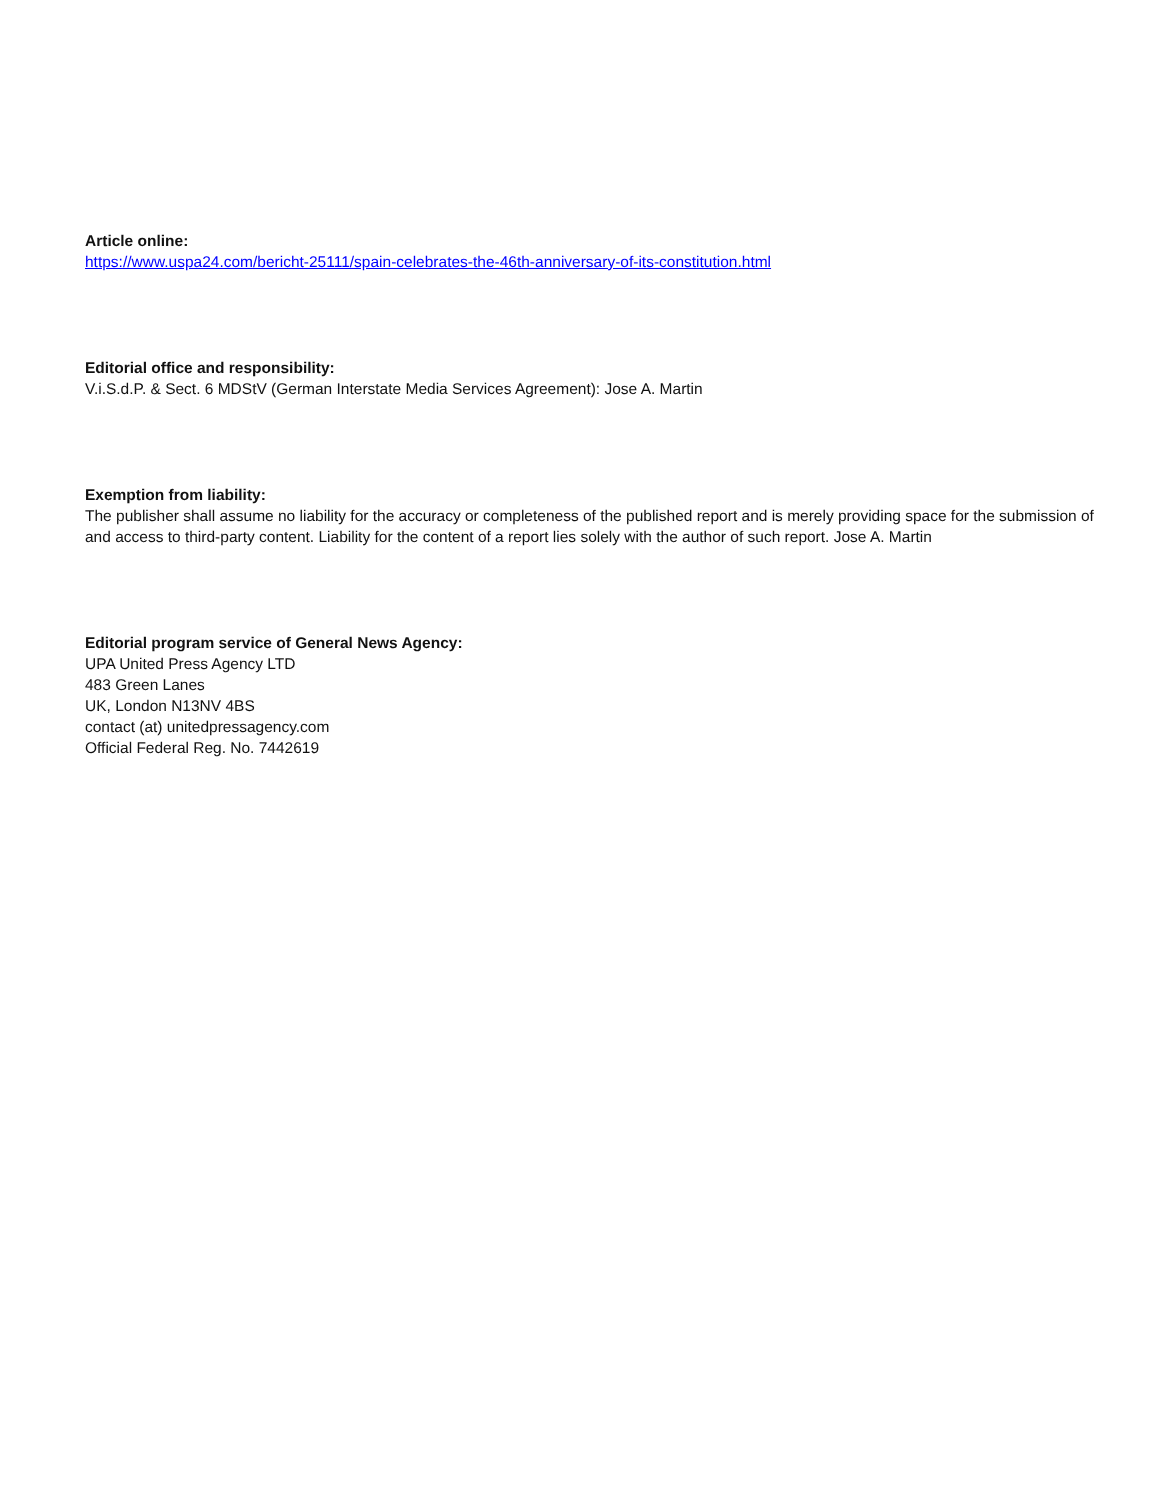Article online:
https://www.uspa24.com/bericht-25111/spain-celebrates-the-46th-anniversary-of-its-constitution.html
Editorial office and responsibility:
V.i.S.d.P. & Sect. 6 MDStV (German Interstate Media Services Agreement): Jose A. Martin
Exemption from liability:
The publisher shall assume no liability for the accuracy or completeness of the published report and is merely providing space for the submission of and access to third-party content. Liability for the content of a report lies solely with the author of such report. Jose A. Martin
Editorial program service of General News Agency:
UPA United Press Agency LTD
483 Green Lanes
UK, London N13NV 4BS
contact (at) unitedpressagency.com
Official Federal Reg. No. 7442619